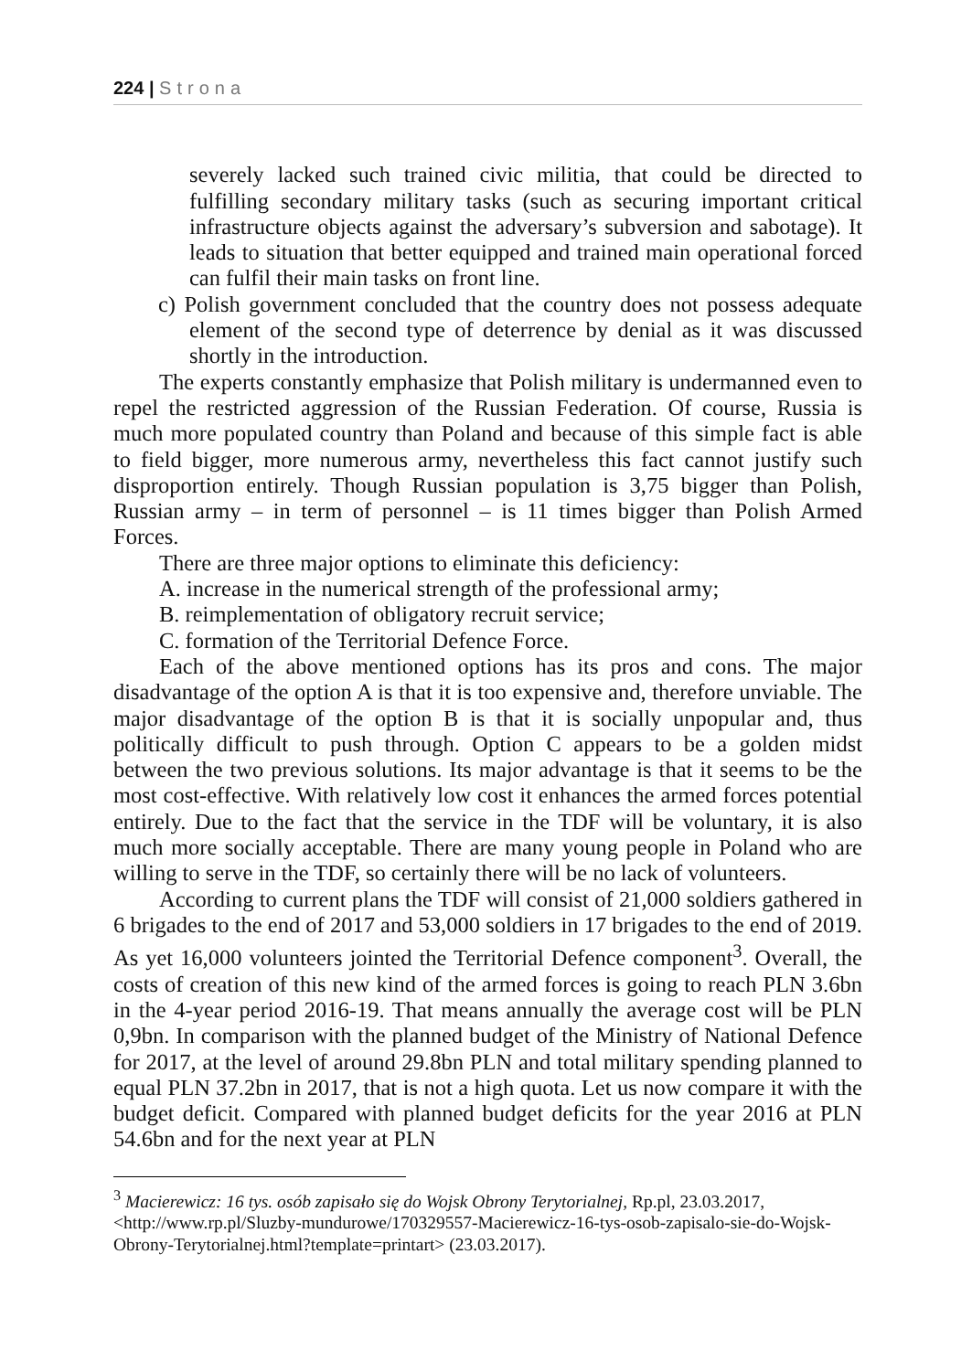224 | Strona
severely lacked such trained civic militia, that could be directed to fulfilling secondary military tasks (such as securing important critical infrastructure objects against the adversary’s subversion and sabotage). It leads to situation that better equipped and trained main operational forced can fulfil their main tasks on front line.
c) Polish government concluded that the country does not possess adequate element of the second type of deterrence by denial as it was discussed shortly in the introduction.
The experts constantly emphasize that Polish military is undermanned even to repel the restricted aggression of the Russian Federation. Of course, Russia is much more populated country than Poland and because of this simple fact is able to field bigger, more numerous army, nevertheless this fact cannot justify such disproportion entirely. Though Russian population is 3,75 bigger than Polish, Russian army – in term of personnel – is 11 times bigger than Polish Armed Forces.
There are three major options to eliminate this deficiency:
A. increase in the numerical strength of the professional army;
B. reimplementation of obligatory recruit service;
C. formation of the Territorial Defence Force.
Each of the above mentioned options has its pros and cons. The major disadvantage of the option A is that it is too expensive and, therefore unviable. The major disadvantage of the option B is that it is socially unpopular and, thus politically difficult to push through. Option C appears to be a golden midst between the two previous solutions. Its major advantage is that it seems to be the most cost-effective. With relatively low cost it enhances the armed forces potential entirely. Due to the fact that the service in the TDF will be voluntary, it is also much more socially acceptable. There are many young people in Poland who are willing to serve in the TDF, so certainly there will be no lack of volunteers.
According to current plans the TDF will consist of 21,000 soldiers gathered in 6 brigades to the end of 2017 and 53,000 soldiers in 17 brigades to the end of 2019. As yet 16,000 volunteers jointed the Territorial Defence component<sup>3</sup>. Overall, the costs of creation of this new kind of the armed forces is going to reach PLN 3.6bn in the 4-year period 2016-19. That means annually the average cost will be PLN 0,9bn. In comparison with the planned budget of the Ministry of National Defence for 2017, at the level of around 29.8bn PLN and total military spending planned to equal PLN 37.2bn in 2017, that is not a high quota. Let us now compare it with the budget deficit. Compared with planned budget deficits for the year 2016 at PLN 54.6bn and for the next year at PLN
<sup>3</sup> Macierewicz: 16 tys. osób zapisało się do Wojsk Obrony Terytorialnej, Rp.pl, 23.03.2017, <http://www.rp.pl/Sluzby-mundurowe/170329557-Macierewicz-16-tys-osob-zapisalo-sie-do-Wojsk-Obrony-Terytorialnej.html?template=printart> (23.03.2017).